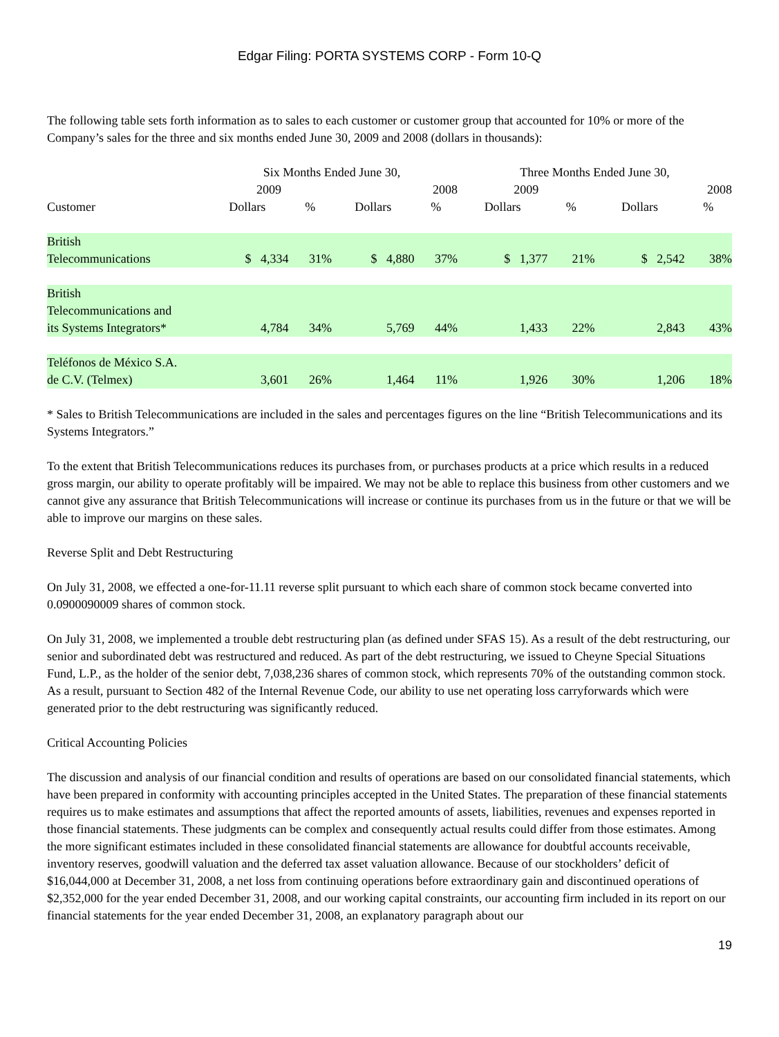Edgar Filing: PORTA SYSTEMS CORP - Form 10-Q
The following table sets forth information as to sales to each customer or customer group that accounted for 10% or more of the Company’s sales for the three and six months ended June 30, 2009 and 2008 (dollars in thousands):
| | Six Months Ended June 30, | | | | Three Months Ended June 30, | | | |
| --- | --- | --- | --- | --- | --- | --- | --- | --- |
| | 2009 | | 2008 | | 2009 | | 2008 | |
| Customer | Dollars | % | Dollars | % | Dollars | % | Dollars | % |
| British Telecommunications | $ 4,334 | 31% | $ 4,880 | 37% | $ 1,377 | 21% | $ 2,542 | 38% |
| British Telecommunications and its Systems Integrators* | 4,784 | 34% | 5,769 | 44% | 1,433 | 22% | 2,843 | 43% |
| Teléfonos de México S.A. de C.V. (Telmex) | 3,601 | 26% | 1,464 | 11% | 1,926 | 30% | 1,206 | 18% |
* Sales to British Telecommunications are included in the sales and percentages figures on the line “British Telecommunications and its Systems Integrators.”
To the extent that British Telecommunications reduces its purchases from, or purchases products at a price which results in a reduced gross margin, our ability to operate profitably will be impaired. We may not be able to replace this business from other customers and we cannot give any assurance that British Telecommunications will increase or continue its purchases from us in the future or that we will be able to improve our margins on these sales.
Reverse Split and Debt Restructuring
On July 31, 2008, we effected a one-for-11.11 reverse split pursuant to which each share of common stock became converted into 0.0900090009 shares of common stock.
On July 31, 2008, we implemented a trouble debt restructuring plan (as defined under SFAS 15). As a result of the debt restructuring, our senior and subordinated debt was restructured and reduced. As part of the debt restructuring, we issued to Cheyne Special Situations Fund, L.P., as the holder of the senior debt, 7,038,236 shares of common stock, which represents 70% of the outstanding common stock. As a result, pursuant to Section 482 of the Internal Revenue Code, our ability to use net operating loss carryforwards which were generated prior to the debt restructuring was significantly reduced.
Critical Accounting Policies
The discussion and analysis of our financial condition and results of operations are based on our consolidated financial statements, which have been prepared in conformity with accounting principles accepted in the United States. The preparation of these financial statements requires us to make estimates and assumptions that affect the reported amounts of assets, liabilities, revenues and expenses reported in those financial statements. These judgments can be complex and consequently actual results could differ from those estimates. Among the more significant estimates included in these consolidated financial statements are allowance for doubtful accounts receivable, inventory reserves, goodwill valuation and the deferred tax asset valuation allowance. Because of our stockholders’ deficit of $16,044,000 at December 31, 2008, a net loss from continuing operations before extraordinary gain and discontinued operations of $2,352,000 for the year ended December 31, 2008, and our working capital constraints, our accounting firm included in its report on our financial statements for the year ended December 31, 2008, an explanatory paragraph about our
19